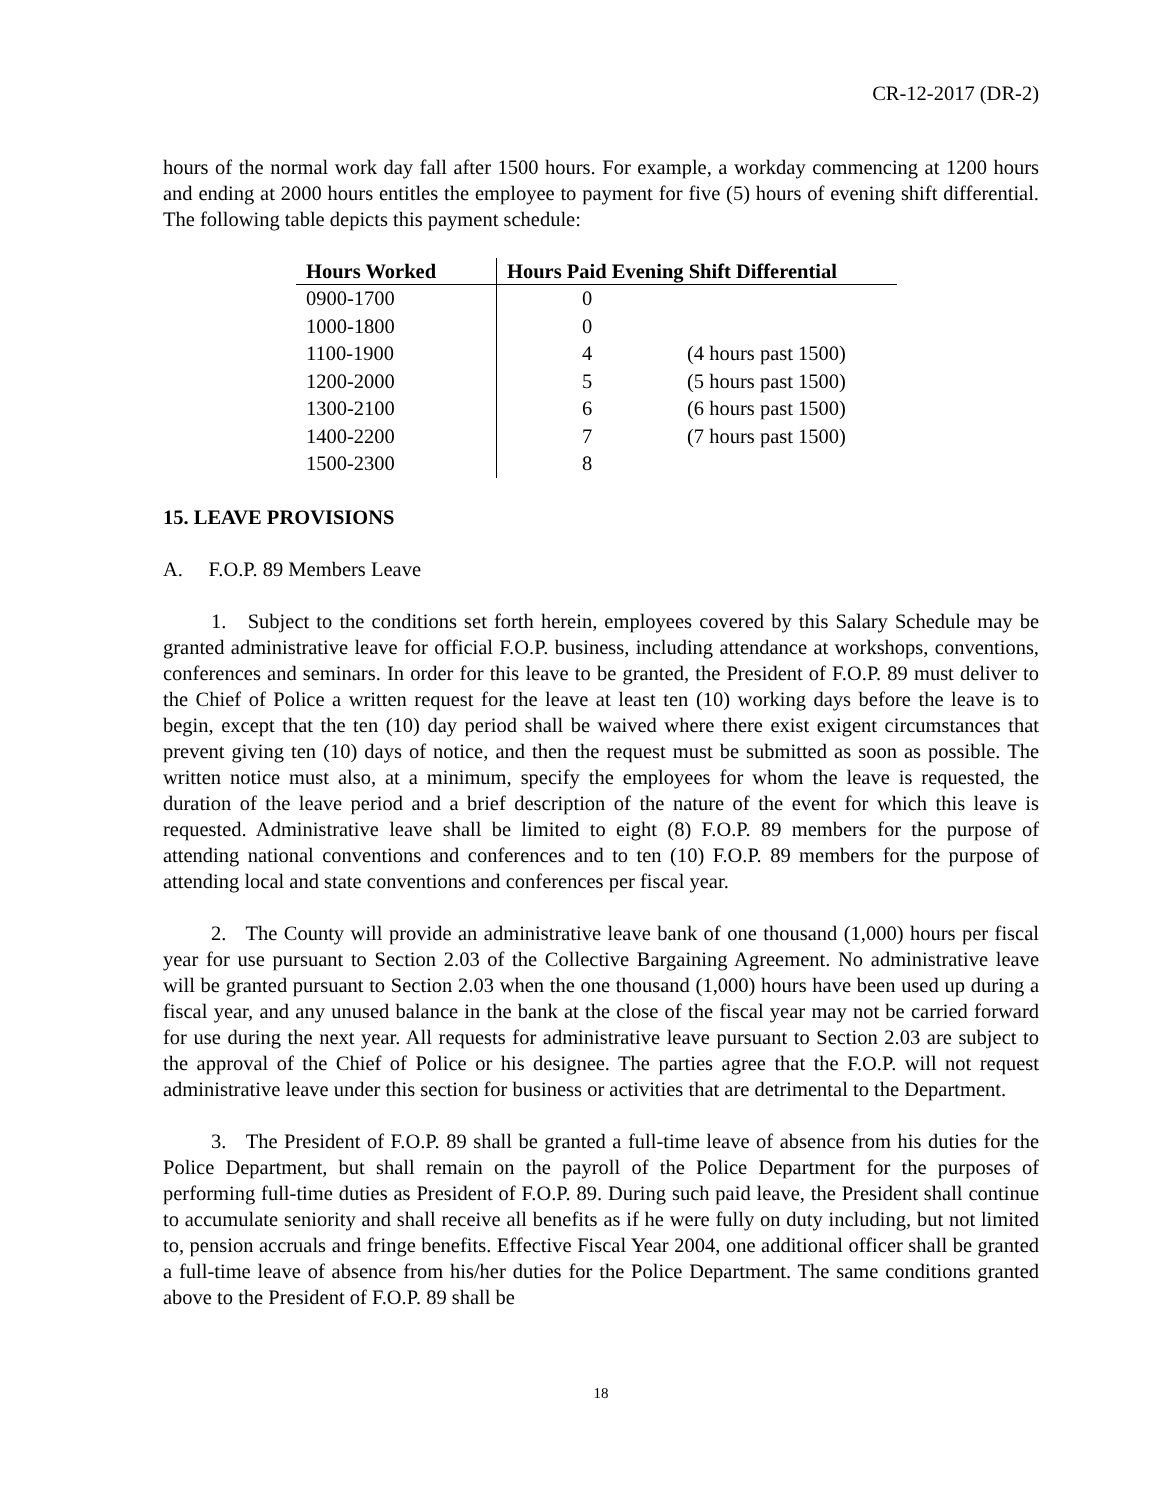CR-12-2017 (DR-2)
hours of the normal work day fall after 1500 hours. For example, a workday commencing at 1200 hours and ending at 2000 hours entitles the employee to payment for five (5) hours of evening shift differential. The following table depicts this payment schedule:
| Hours Worked | Hours Paid Evening Shift Differential | |
| --- | --- | --- |
| 0900-1700 | 0 | |
| 1000-1800 | 0 | |
| 1100-1900 | 4 | (4 hours past 1500) |
| 1200-2000 | 5 | (5 hours past 1500) |
| 1300-2100 | 6 | (6 hours past 1500) |
| 1400-2200 | 7 | (7 hours past 1500) |
| 1500-2300 | 8 | |
15. LEAVE PROVISIONS
A. F.O.P. 89 Members Leave
1. Subject to the conditions set forth herein, employees covered by this Salary Schedule may be granted administrative leave for official F.O.P. business, including attendance at workshops, conventions, conferences and seminars. In order for this leave to be granted, the President of F.O.P. 89 must deliver to the Chief of Police a written request for the leave at least ten (10) working days before the leave is to begin, except that the ten (10) day period shall be waived where there exist exigent circumstances that prevent giving ten (10) days of notice, and then the request must be submitted as soon as possible. The written notice must also, at a minimum, specify the employees for whom the leave is requested, the duration of the leave period and a brief description of the nature of the event for which this leave is requested. Administrative leave shall be limited to eight (8) F.O.P. 89 members for the purpose of attending national conventions and conferences and to ten (10) F.O.P. 89 members for the purpose of attending local and state conventions and conferences per fiscal year.
2. The County will provide an administrative leave bank of one thousand (1,000) hours per fiscal year for use pursuant to Section 2.03 of the Collective Bargaining Agreement. No administrative leave will be granted pursuant to Section 2.03 when the one thousand (1,000) hours have been used up during a fiscal year, and any unused balance in the bank at the close of the fiscal year may not be carried forward for use during the next year. All requests for administrative leave pursuant to Section 2.03 are subject to the approval of the Chief of Police or his designee. The parties agree that the F.O.P. will not request administrative leave under this section for business or activities that are detrimental to the Department.
3. The President of F.O.P. 89 shall be granted a full-time leave of absence from his duties for the Police Department, but shall remain on the payroll of the Police Department for the purposes of performing full-time duties as President of F.O.P. 89. During such paid leave, the President shall continue to accumulate seniority and shall receive all benefits as if he were fully on duty including, but not limited to, pension accruals and fringe benefits. Effective Fiscal Year 2004, one additional officer shall be granted a full-time leave of absence from his/her duties for the Police Department. The same conditions granted above to the President of F.O.P. 89 shall be
18